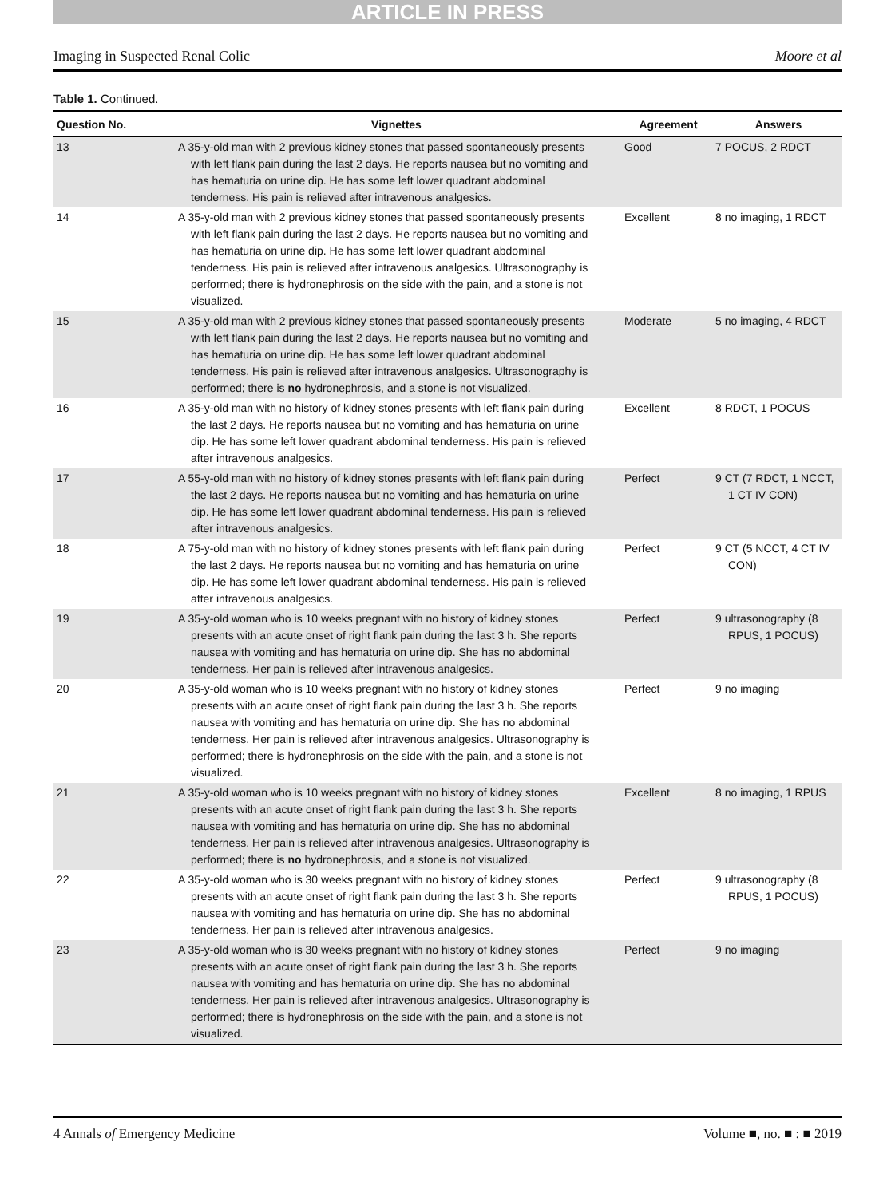ARTICLE IN PRESS
Imaging in Suspected Renal Colic Moore et al
Table 1. Continued.
| Question No. | Vignettes | Agreement | Answers |
| --- | --- | --- | --- |
| 13 | A 35-y-old man with 2 previous kidney stones that passed spontaneously presents with left flank pain during the last 2 days. He reports nausea but no vomiting and has hematuria on urine dip. He has some left lower quadrant abdominal tenderness. His pain is relieved after intravenous analgesics. | Good | 7 POCUS, 2 RDCT |
| 14 | A 35-y-old man with 2 previous kidney stones that passed spontaneously presents with left flank pain during the last 2 days. He reports nausea but no vomiting and has hematuria on urine dip. He has some left lower quadrant abdominal tenderness. His pain is relieved after intravenous analgesics. Ultrasonography is performed; there is hydronephrosis on the side with the pain, and a stone is not visualized. | Excellent | 8 no imaging, 1 RDCT |
| 15 | A 35-y-old man with 2 previous kidney stones that passed spontaneously presents with left flank pain during the last 2 days. He reports nausea but no vomiting and has hematuria on urine dip. He has some left lower quadrant abdominal tenderness. His pain is relieved after intravenous analgesics. Ultrasonography is performed; there is no hydronephrosis, and a stone is not visualized. | Moderate | 5 no imaging, 4 RDCT |
| 16 | A 35-y-old man with no history of kidney stones presents with left flank pain during the last 2 days. He reports nausea but no vomiting and has hematuria on urine dip. He has some left lower quadrant abdominal tenderness. His pain is relieved after intravenous analgesics. | Excellent | 8 RDCT, 1 POCUS |
| 17 | A 55-y-old man with no history of kidney stones presents with left flank pain during the last 2 days. He reports nausea but no vomiting and has hematuria on urine dip. He has some left lower quadrant abdominal tenderness. His pain is relieved after intravenous analgesics. | Perfect | 9 CT (7 RDCT, 1 NCCT, 1 CT IV CON) |
| 18 | A 75-y-old man with no history of kidney stones presents with left flank pain during the last 2 days. He reports nausea but no vomiting and has hematuria on urine dip. He has some left lower quadrant abdominal tenderness. His pain is relieved after intravenous analgesics. | Perfect | 9 CT (5 NCCT, 4 CT IV CON) |
| 19 | A 35-y-old woman who is 10 weeks pregnant with no history of kidney stones presents with an acute onset of right flank pain during the last 3 h. She reports nausea with vomiting and has hematuria on urine dip. She has no abdominal tenderness. Her pain is relieved after intravenous analgesics. | Perfect | 9 ultrasonography (8 RPUS, 1 POCUS) |
| 20 | A 35-y-old woman who is 10 weeks pregnant with no history of kidney stones presents with an acute onset of right flank pain during the last 3 h. She reports nausea with vomiting and has hematuria on urine dip. She has no abdominal tenderness. Her pain is relieved after intravenous analgesics. Ultrasonography is performed; there is hydronephrosis on the side with the pain, and a stone is not visualized. | Perfect | 9 no imaging |
| 21 | A 35-y-old woman who is 10 weeks pregnant with no history of kidney stones presents with an acute onset of right flank pain during the last 3 h. She reports nausea with vomiting and has hematuria on urine dip. She has no abdominal tenderness. Her pain is relieved after intravenous analgesics. Ultrasonography is performed; there is no hydronephrosis, and a stone is not visualized. | Excellent | 8 no imaging, 1 RPUS |
| 22 | A 35-y-old woman who is 30 weeks pregnant with no history of kidney stones presents with an acute onset of right flank pain during the last 3 h. She reports nausea with vomiting and has hematuria on urine dip. She has no abdominal tenderness. Her pain is relieved after intravenous analgesics. | Perfect | 9 ultrasonography (8 RPUS, 1 POCUS) |
| 23 | A 35-y-old woman who is 30 weeks pregnant with no history of kidney stones presents with an acute onset of right flank pain during the last 3 h. She reports nausea with vomiting and has hematuria on urine dip. She has no abdominal tenderness. Her pain is relieved after intravenous analgesics. Ultrasonography is performed; there is hydronephrosis on the side with the pain, and a stone is not visualized. | Perfect | 9 no imaging |
4 Annals of Emergency Medicine Volume ■, no. ■ : ■ 2019